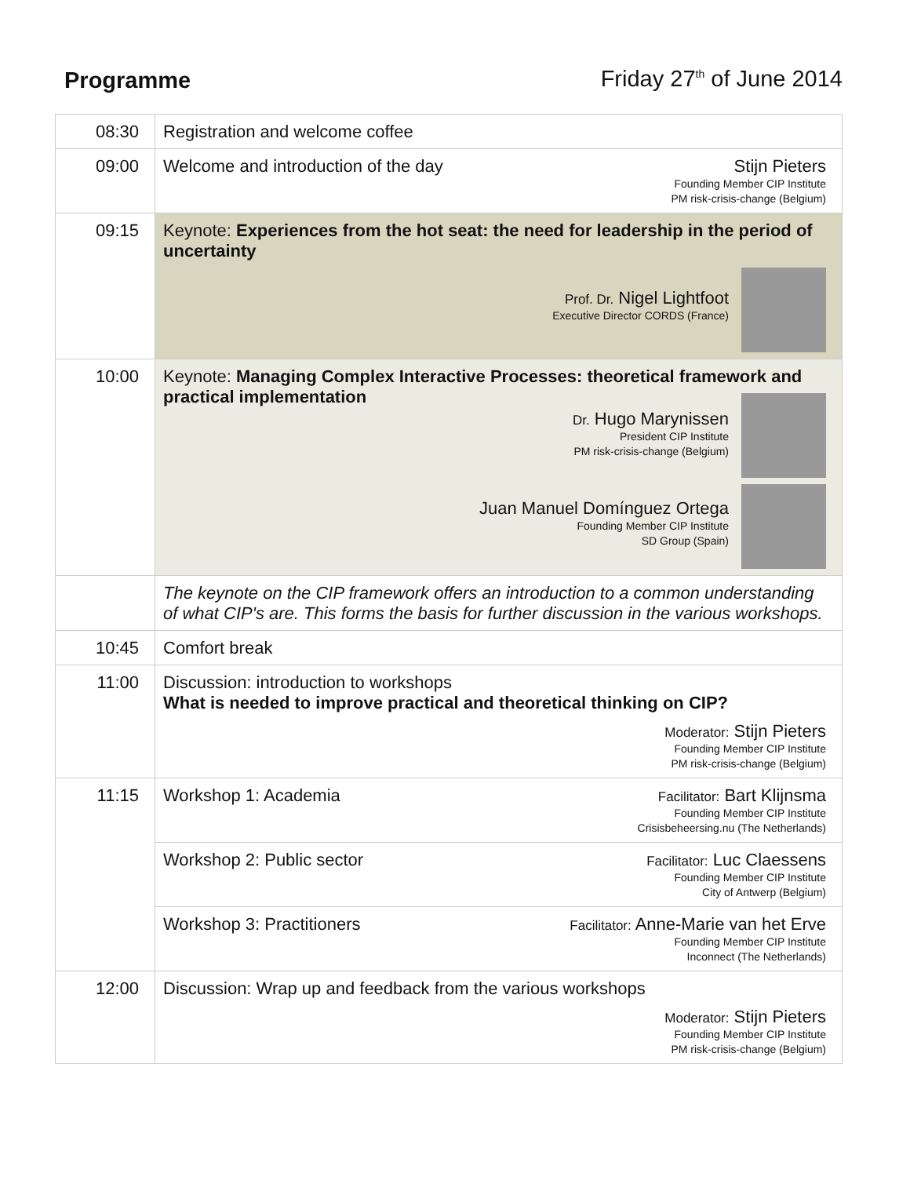Programme Friday 27<sup>th</sup> of June 2014
| 08:30 | Registration and welcome coffee |
| 09:00 | Welcome and introduction of the day Stijn Pieters Founding Member CIP Institute PM risk-crisis-change (Belgium) |
| 09:15 | Keynote: Experiences from the hot seat: the need for leadership in the period of uncertainty Prof. Dr. Nigel Lightfoot Executive Director CORDS (France) |
| 10:00 | Keynote: Managing Complex Interactive Processes: theoretical framework and practical implementation Dr. Hugo Marynissen President CIP Institute PM risk-crisis-change (Belgium) Juan Manuel Domínguez Ortega Founding Member CIP Institute SD Group (Spain) |
| | The keynote on the CIP framework offers an introduction to a common understanding of what CIP's are. This forms the basis for further discussion in the various workshops. |
| 10:45 | Comfort break |
| 11:00 | Discussion: introduction to workshops What is needed to improve practical and theoretical thinking on CIP? Moderator: Stijn Pieters Founding Member CIP Institute PM risk-crisis-change (Belgium) |
| 11:15 | Workshop 1: Academia Facilitator: Bart Klijnsma Founding Member CIP Institute Crisisbeheersing.nu (The Netherlands) |
| | Workshop 2: Public sector Facilitator: Luc Claessens Founding Member CIP Institute City of Antwerp (Belgium) |
| | Workshop 3: Practitioners Facilitator: Anne-Marie van het Erve Founding Member CIP Institute Inconnect (The Netherlands) |
| 12:00 | Discussion: Wrap up and feedback from the various workshops Moderator: Stijn Pieters Founding Member CIP Institute PM risk-crisis-change (Belgium) |